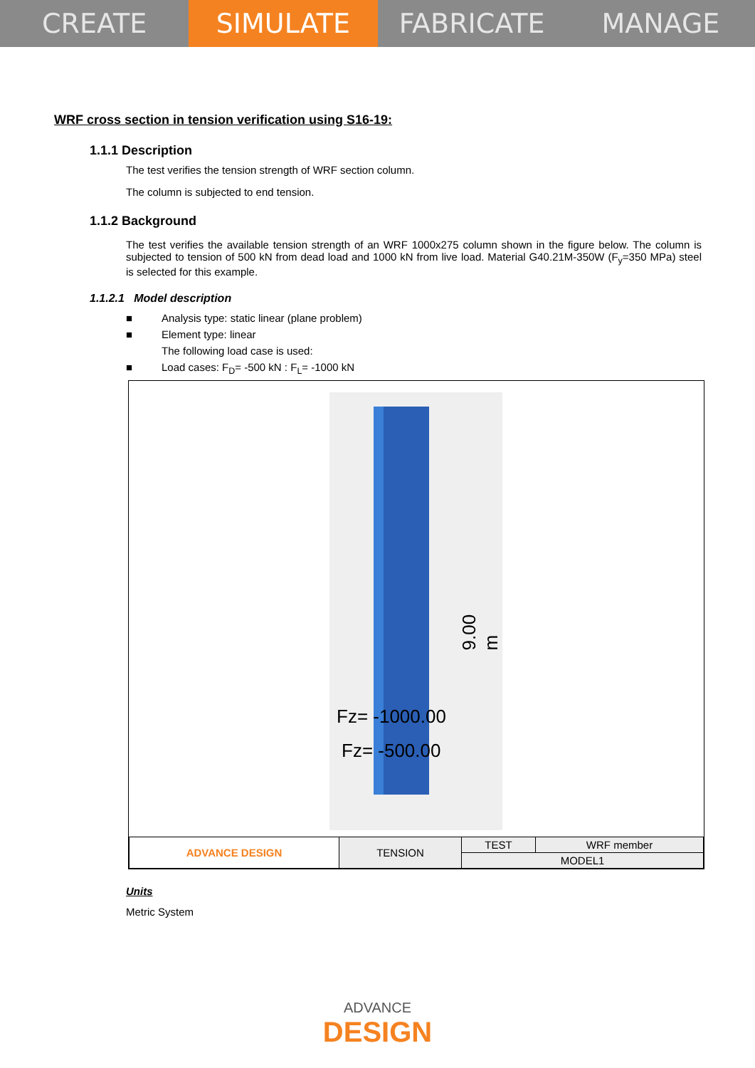CREATE SIMULATE FABRICATE MANAGE
WRF cross section in tension verification using S16-19:
1.1.1 Description
The test verifies the tension strength of WRF section column.
The column is subjected to end tension.
1.1.2 Background
The test verifies the available tension strength of an WRF 1000x275 column shown in the figure below. The column is subjected to tension of 500 kN from dead load and 1000 kN from live load. Material G40.21M-350W (F<sub>y</sub>=350 MPa) steel is selected for this example.
1.1.2.1 Model description
■ Analysis type: static linear (plane problem)
■ Element type: linear
The following load case is used:
■ Load cases: F<sub>D</sub>= -500 kN : F<sub>L</sub>= -1000 kN
9.00 m
Fz= -1000.00
Fz= -500.00
| ADVANCE DESIGN | TENSION | TEST | WRF member |
| | | MODEL1 | |
Units
Metric System
ADVANCE
DESIGN